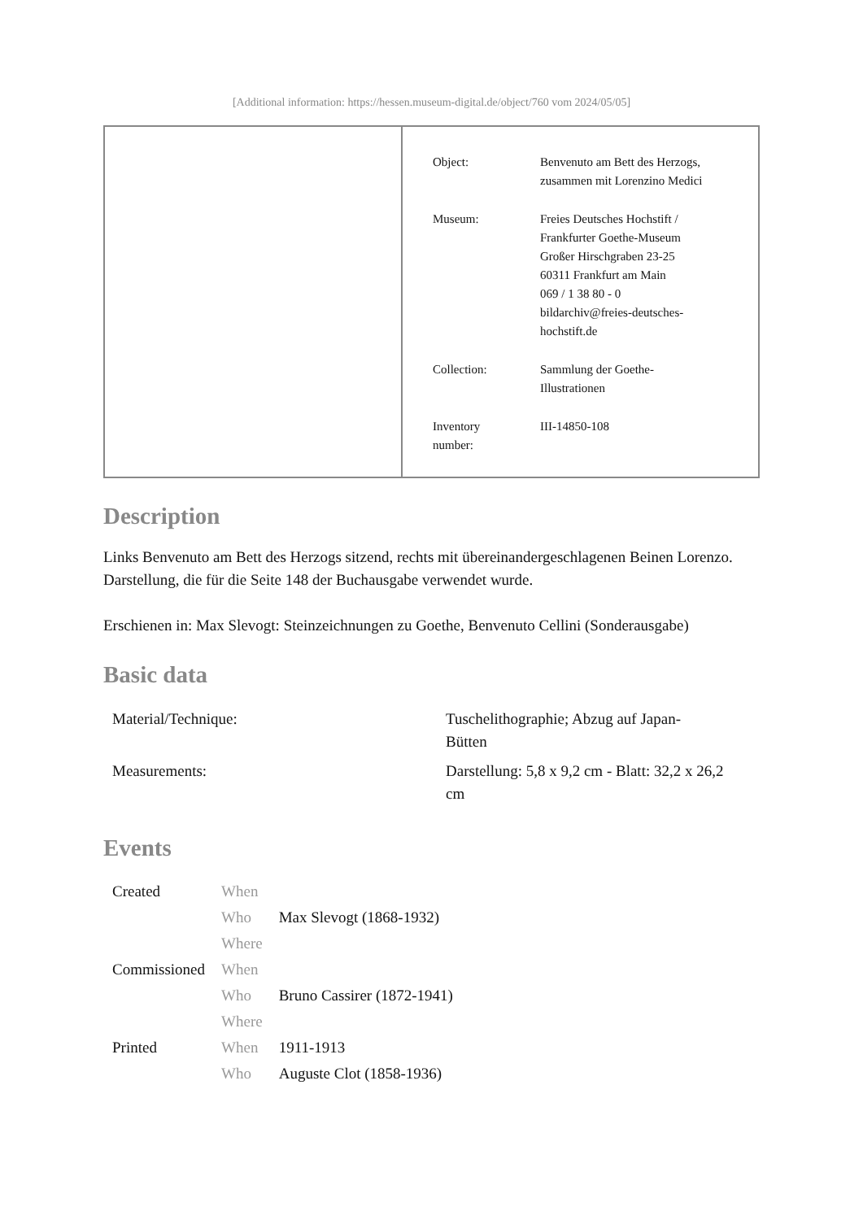[Additional information: https://hessen.museum-digital.de/object/760 vom 2024/05/05]
| Object: | Benvenuto am Bett des Herzogs, zusammen mit Lorenzino Medici |
| Museum: | Freies Deutsches Hochstift / Frankfurter Goethe-Museum Großer Hirschgraben 23-25 60311 Frankfurt am Main 069 / 1 38 80 - 0 bildarchiv@freies-deutsches- hochstift.de |
| Collection: | Sammlung der Goethe- Illustrationen |
| Inventory number: | III-14850-108 |
Description
Links Benvenuto am Bett des Herzogs sitzend, rechts mit übereinandergeschlagenen Beinen Lorenzo. Darstellung, die für die Seite 148 der Buchausgabe verwendet wurde.
Erschienen in: Max Slevogt: Steinzeichnungen zu Goethe, Benvenuto Cellini (Sonderausgabe)
Basic data
| Material/Technique: | Tuschelithographie; Abzug auf Japan- Bütten |
| Measurements: | Darstellung: 5,8 x 9,2 cm - Blatt: 32,2 x 26,2 cm |
Events
| Created | When | |
| | Who | Max Slevogt (1868-1932) |
| | Where | |
| Commissioned | When | |
| | Who | Bruno Cassirer (1872-1941) |
| | Where | |
| Printed | When | 1911-1913 |
| | Who | Auguste Clot (1858-1936) |